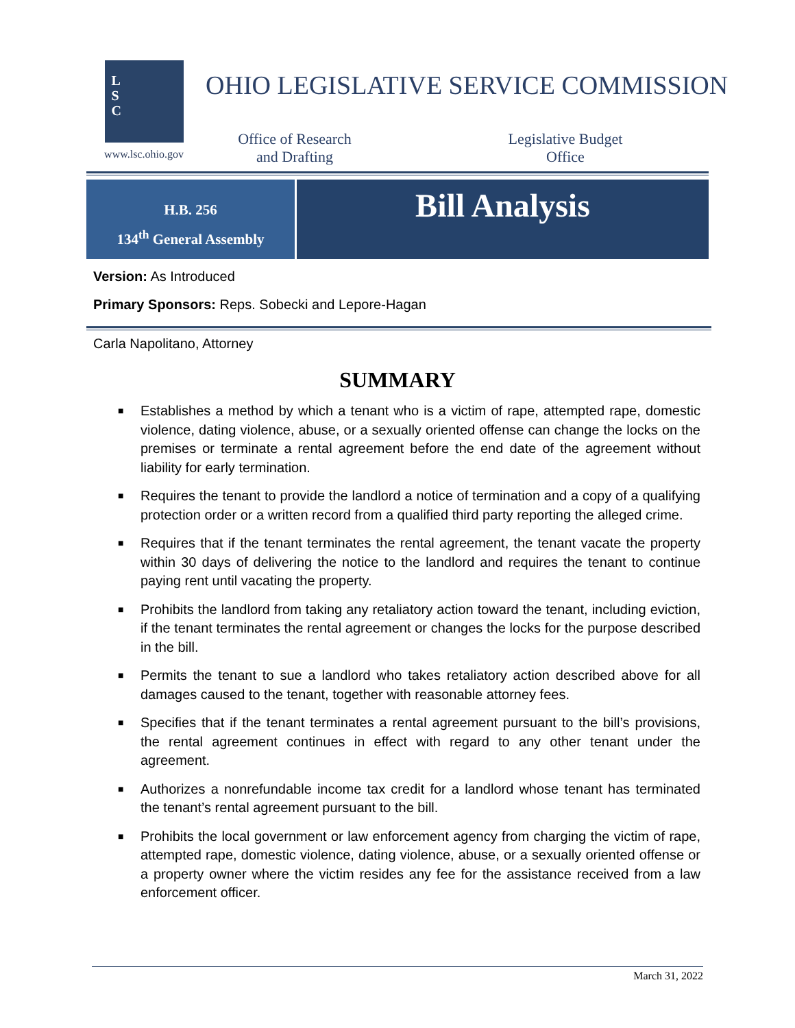L
S
C
www.lsc.ohio.gov
OHIO LEGISLATIVE SERVICE COMMISSION
Office of Research
and Drafting
Legislative Budget
Office
H.B. 256
134<sup>th</sup> General Assembly
Bill Analysis
Version: As Introduced
Primary Sponsors: Reps. Sobecki and Lepore-Hagan
Carla Napolitano, Attorney
SUMMARY
■ Establishes a method by which a tenant who is a victim of rape, attempted rape, domestic violence, dating violence, abuse, or a sexually oriented offense can change the locks on the premises or terminate a rental agreement before the end date of the agreement without liability for early termination.
■ Requires the tenant to provide the landlord a notice of termination and a copy of a qualifying protection order or a written record from a qualified third party reporting the alleged crime.
■ Requires that if the tenant terminates the rental agreement, the tenant vacate the property within 30 days of delivering the notice to the landlord and requires the tenant to continue paying rent until vacating the property.
■ Prohibits the landlord from taking any retaliatory action toward the tenant, including eviction, if the tenant terminates the rental agreement or changes the locks for the purpose described in the bill.
■ Permits the tenant to sue a landlord who takes retaliatory action described above for all damages caused to the tenant, together with reasonable attorney fees.
■ Specifies that if the tenant terminates a rental agreement pursuant to the bill’s provisions, the rental agreement continues in effect with regard to any other tenant under the agreement.
■ Authorizes a nonrefundable income tax credit for a landlord whose tenant has terminated the tenant’s rental agreement pursuant to the bill.
■ Prohibits the local government or law enforcement agency from charging the victim of rape, attempted rape, domestic violence, dating violence, abuse, or a sexually oriented offense or a property owner where the victim resides any fee for the assistance received from a law enforcement officer.
March 31, 2022